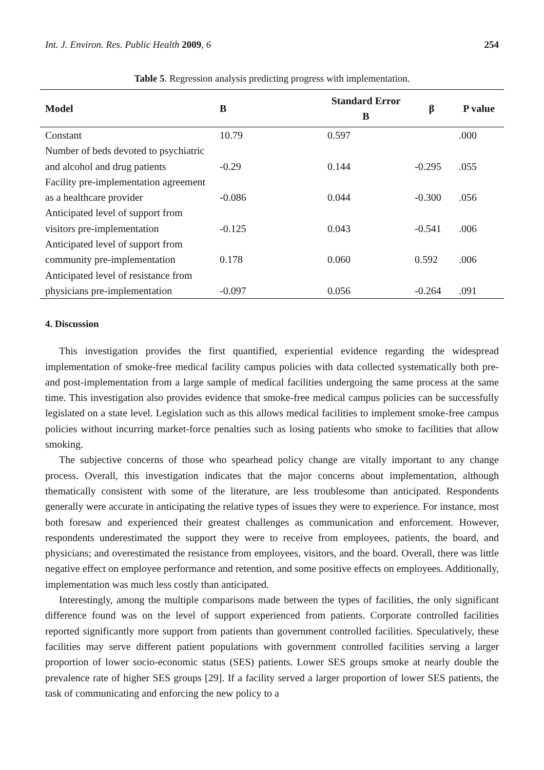Int. J. Environ. Res. Public Health 2009, 6 254
Table 5. Regression analysis predicting progress with implementation.
| Model | B | Standard Error B | β | P value |
| --- | --- | --- | --- | --- |
| Constant | 10.79 | 0.597 | | .000 |
| Number of beds devoted to psychiatric and alcohol and drug patients | -0.29 | 0.144 | -0.295 | .055 |
| Facility pre-implementation agreement as a healthcare provider | -0.086 | 0.044 | -0.300 | .056 |
| Anticipated level of support from visitors pre-implementation | -0.125 | 0.043 | -0.541 | .006 |
| Anticipated level of support from community pre-implementation | 0.178 | 0.060 | 0.592 | .006 |
| Anticipated level of resistance from physicians pre-implementation | -0.097 | 0.056 | -0.264 | .091 |
4. Discussion
This investigation provides the first quantified, experiential evidence regarding the widespread implementation of smoke-free medical facility campus policies with data collected systematically both pre- and post-implementation from a large sample of medical facilities undergoing the same process at the same time. This investigation also provides evidence that smoke-free medical campus policies can be successfully legislated on a state level. Legislation such as this allows medical facilities to implement smoke-free campus policies without incurring market-force penalties such as losing patients who smoke to facilities that allow smoking.
The subjective concerns of those who spearhead policy change are vitally important to any change process. Overall, this investigation indicates that the major concerns about implementation, although thematically consistent with some of the literature, are less troublesome than anticipated. Respondents generally were accurate in anticipating the relative types of issues they were to experience. For instance, most both foresaw and experienced their greatest challenges as communication and enforcement. However, respondents underestimated the support they were to receive from employees, patients, the board, and physicians; and overestimated the resistance from employees, visitors, and the board. Overall, there was little negative effect on employee performance and retention, and some positive effects on employees. Additionally, implementation was much less costly than anticipated.
Interestingly, among the multiple comparisons made between the types of facilities, the only significant difference found was on the level of support experienced from patients. Corporate controlled facilities reported significantly more support from patients than government controlled facilities. Speculatively, these facilities may serve different patient populations with government controlled facilities serving a larger proportion of lower socio-economic status (SES) patients. Lower SES groups smoke at nearly double the prevalence rate of higher SES groups [29]. If a facility served a larger proportion of lower SES patients, the task of communicating and enforcing the new policy to a